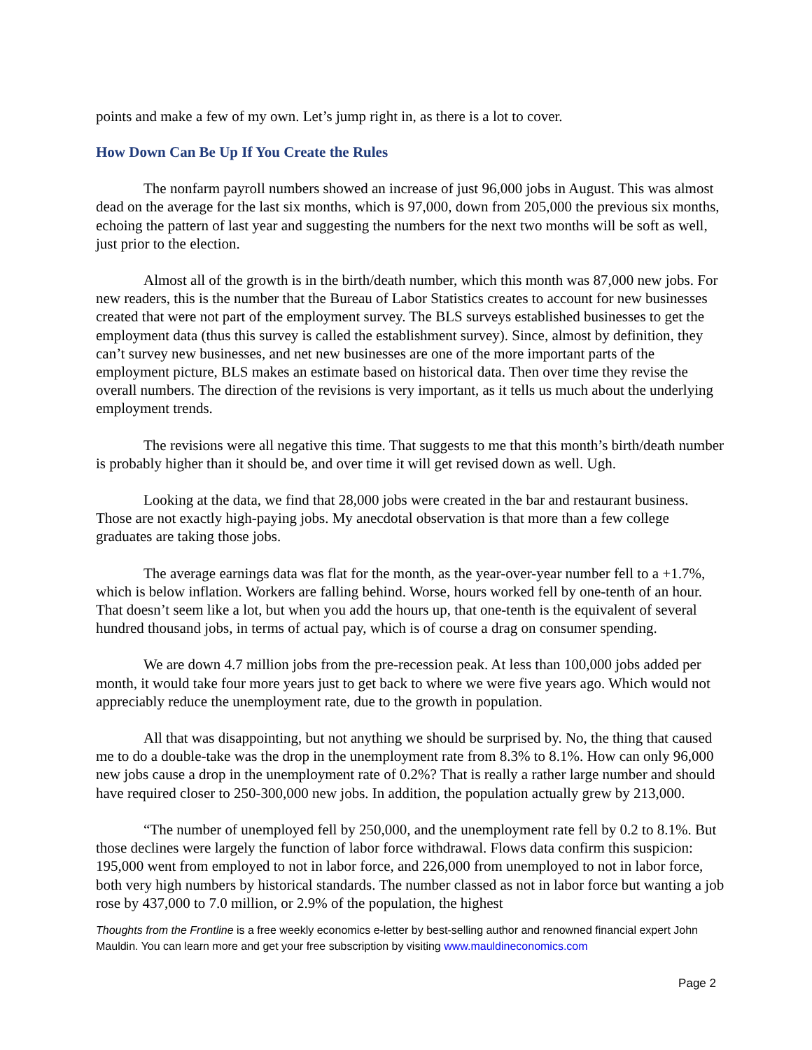points and make a few of my own. Let’s jump right in, as there is a lot to cover.
How Down Can Be Up If You Create the Rules
The nonfarm payroll numbers showed an increase of just 96,000 jobs in August. This was almost dead on the average for the last six months, which is 97,000, down from 205,000 the previous six months, echoing the pattern of last year and suggesting the numbers for the next two months will be soft as well, just prior to the election.
Almost all of the growth is in the birth/death number, which this month was 87,000 new jobs. For new readers, this is the number that the Bureau of Labor Statistics creates to account for new businesses created that were not part of the employment survey. The BLS surveys established businesses to get the employment data (thus this survey is called the establishment survey). Since, almost by definition, they can’t survey new businesses, and net new businesses are one of the more important parts of the employment picture, BLS makes an estimate based on historical data. Then over time they revise the overall numbers. The direction of the revisions is very important, as it tells us much about the underlying employment trends.
The revisions were all negative this time. That suggests to me that this month’s birth/death number is probably higher than it should be, and over time it will get revised down as well. Ugh.
Looking at the data, we find that 28,000 jobs were created in the bar and restaurant business. Those are not exactly high-paying jobs. My anecdotal observation is that more than a few college graduates are taking those jobs.
The average earnings data was flat for the month, as the year-over-year number fell to a +1.7%, which is below inflation. Workers are falling behind. Worse, hours worked fell by one-tenth of an hour. That doesn’t seem like a lot, but when you add the hours up, that one-tenth is the equivalent of several hundred thousand jobs, in terms of actual pay, which is of course a drag on consumer spending.
We are down 4.7 million jobs from the pre-recession peak. At less than 100,000 jobs added per month, it would take four more years just to get back to where we were five years ago. Which would not appreciably reduce the unemployment rate, due to the growth in population.
All that was disappointing, but not anything we should be surprised by. No, the thing that caused me to do a double-take was the drop in the unemployment rate from 8.3% to 8.1%. How can only 96,000 new jobs cause a drop in the unemployment rate of 0.2%? That is really a rather large number and should have required closer to 250-300,000 new jobs. In addition, the population actually grew by 213,000.
“The number of unemployed fell by 250,000, and the unemployment rate fell by 0.2 to 8.1%. But those declines were largely the function of labor force withdrawal. Flows data confirm this suspicion: 195,000 went from employed to not in labor force, and 226,000 from unemployed to not in labor force, both very high numbers by historical standards. The number classed as not in labor force but wanting a job rose by 437,000 to 7.0 million, or 2.9% of the population, the highest
Thoughts from the Frontline is a free weekly economics e-letter by best-selling author and renowned financial expert John Mauldin. You can learn more and get your free subscription by visiting www.mauldineconomics.com
Page 2